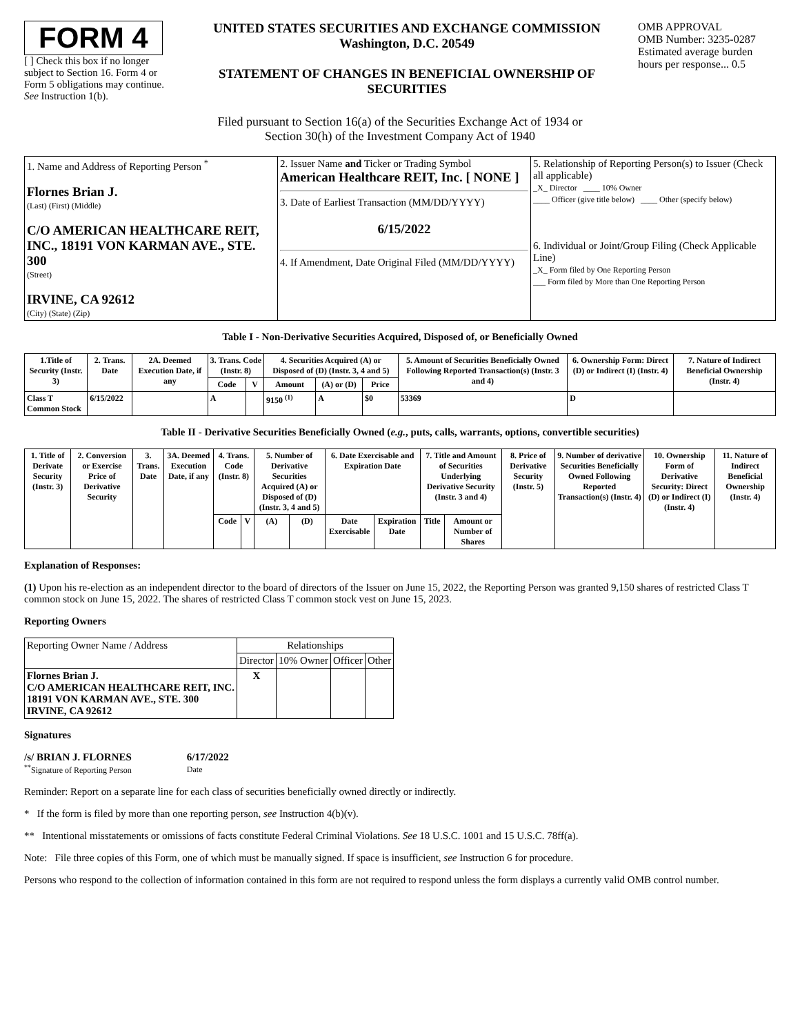FORM 4
[ ] Check this box if no longer subject to Section 16. Form 4 or Form 5 obligations may continue. See Instruction 1(b).
UNITED STATES SECURITIES AND EXCHANGE COMMISSION
Washington, D.C. 20549
STATEMENT OF CHANGES IN BENEFICIAL OWNERSHIP OF SECURITIES
OMB APPROVAL
OMB Number: 3235-0287
Estimated average burden hours per response... 0.5
Filed pursuant to Section 16(a) of the Securities Exchange Act of 1934 or
Section 30(h) of the Investment Company Act of 1940
| 1. Name and Address of Reporting Person <sup>*</sup> Flornes Brian J. (Last) (First) (Middle) C/O AMERICAN HEALTHCARE REIT, INC., 18191 VON KARMAN AVE., STE. 300 (Street) IRVINE, CA 92612 (City) (State) (Zip) | 2. Issuer Name and Ticker or Trading Symbol American Healthcare REIT, Inc. [ NONE ] 3. Date of Earliest Transaction (MM/DD/YYYY) 6/15/2022 4. If Amendment, Date Original Filed (MM/DD/YYYY) | 5. Relationship of Reporting Person(s) to Issuer (Check all applicable) _X_ Director ____ 10% Owner ____ Officer (give title below) ____ Other (specify below) 6. Individual or Joint/Group Filing (Check Applicable Line) _X_ Form filed by One Reporting Person ___ Form filed by More than One Reporting Person |
Table I - Non-Derivative Securities Acquired, Disposed of, or Beneficially Owned
| 1.Title of Security (Instr. 3) | 2. Trans. Date | 2A. Deemed Execution Date, if any | 3. Trans. Code (Instr. 8) | | 4. Securities Acquired (A) or Disposed of (D) (Instr. 3, 4 and 5) | | | 5. Amount of Securities Beneficially Owned Following Reported Transaction(s) (Instr. 3 and 4) | 6. Ownership Form: Direct (D) or Indirect (I) (Instr. 4) | 7. Nature of Indirect Beneficial Ownership (Instr. 4) |
| --- | --- | --- | --- | --- | --- | --- | --- | --- | --- | --- |
| | | | Code | V | Amount | (A) or (D) | Price | | | |
| Class T Common Stock | 6/15/2022 | | A | | 9150 <sup>(1)</sup> | A | $0 | 53369 | D | |
Table II - Derivative Securities Beneficially Owned (e.g., puts, calls, warrants, options, convertible securities)
| 1. Title of Derivate Security (Instr. 3) | 2. Conversion or Exercise Price of Derivative Security | 3. Trans. Date | 3A. Deemed Execution Date, if any | 4. Trans. Code (Instr. 8) | | 5. Number of Derivative Securities Acquired (A) or Disposed of (D) (Instr. 3, 4 and 5) | | 6. Date Exercisable and Expiration Date | | 7. Title and Amount of Securities Underlying Derivative Security (Instr. 3 and 4) | | 8. Price of Derivative Security (Instr. 5) | 9. Number of derivative Securities Beneficially Owned Following Reported Transaction(s) (Instr. 4) | 10. Ownership Form of Derivative Security: Direct (D) or Indirect (I) (Instr. 4) | 11. Nature of Indirect Beneficial Ownership (Instr. 4) |
| --- | --- | --- | --- | --- | --- | --- | --- | --- | --- | --- | --- | --- | --- | --- | --- |
| | | | | Code | V | (A) | (D) | Date Exercisable | Expiration Date | Title | Amount or Number of Shares | | | | |
Explanation of Responses:
(1) Upon his re-election as an independent director to the board of directors of the Issuer on June 15, 2022, the Reporting Person was granted 9,150 shares of restricted Class T common stock on June 15, 2022. The shares of restricted Class T common stock vest on June 15, 2023.
Reporting Owners
| Reporting Owner Name / Address | Relationships | | | |
| --- | --- | --- | --- | --- |
| | Director | 10% Owner | Officer | Other |
| Flornes Brian J. C/O AMERICAN HEALTHCARE REIT, INC. 18191 VON KARMAN AVE., STE. 300 IRVINE, CA 92612 | X | | | |
Signatures
/s/ BRIAN J. FLORNES
<sup>**</sup> Signature of Reporting Person
6/17/2022
Date
Reminder: Report on a separate line for each class of securities beneficially owned directly or indirectly.
* If the form is filed by more than one reporting person, see Instruction 4(b)(v).
** Intentional misstatements or omissions of facts constitute Federal Criminal Violations. See 18 U.S.C. 1001 and 15 U.S.C. 78ff(a).
Note: File three copies of this Form, one of which must be manually signed. If space is insufficient, see Instruction 6 for procedure.
Persons who respond to the collection of information contained in this form are not required to respond unless the form displays a currently valid OMB control number.